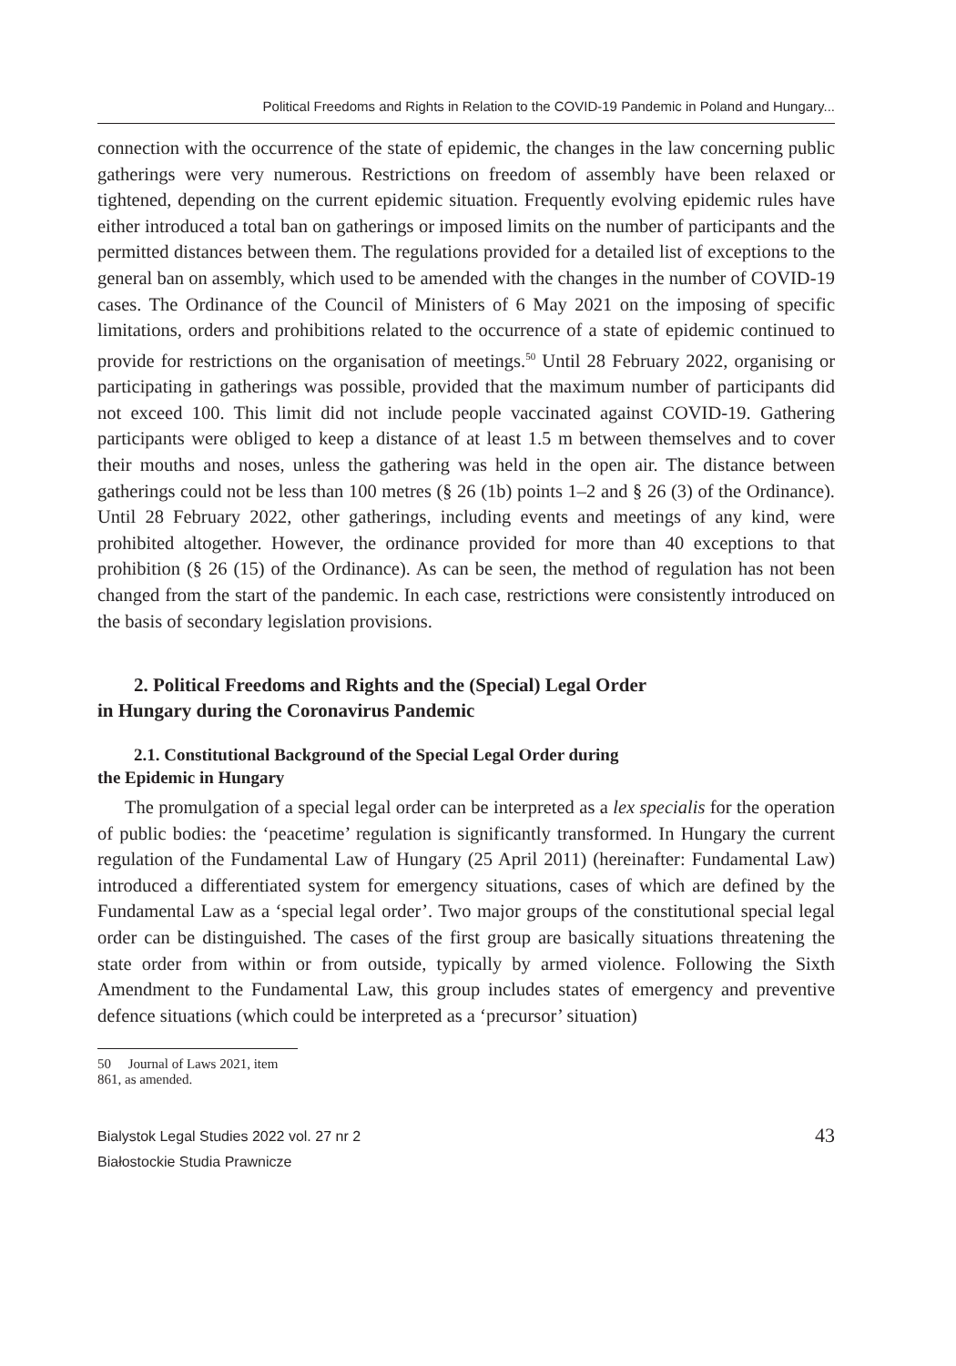Political Freedoms and Rights in Relation to the COVID-19 Pandemic in Poland and Hungary...
connection with the occurrence of the state of epidemic, the changes in the law concerning public gatherings were very numerous. Restrictions on freedom of assembly have been relaxed or tightened, depending on the current epidemic situation. Frequently evolving epidemic rules have either introduced a total ban on gatherings or imposed limits on the number of participants and the permitted distances between them. The regulations provided for a detailed list of exceptions to the general ban on assembly, which used to be amended with the changes in the number of COVID-19 cases. The Ordinance of the Council of Ministers of 6 May 2021 on the imposing of specific limitations, orders and prohibitions related to the occurrence of a state of epidemic continued to provide for restrictions on the organisation of meetings.<sup>50</sup> Until 28 February 2022, organising or participating in gatherings was possible, provided that the maximum number of participants did not exceed 100. This limit did not include people vaccinated against COVID-19. Gathering participants were obliged to keep a distance of at least 1.5 m between themselves and to cover their mouths and noses, unless the gathering was held in the open air. The distance between gatherings could not be less than 100 metres (§ 26 (1b) points 1–2 and § 26 (3) of the Ordinance). Until 28 February 2022, other gatherings, including events and meetings of any kind, were prohibited altogether. However, the ordinance provided for more than 40 exceptions to that prohibition (§ 26 (15) of the Ordinance). As can be seen, the method of regulation has not been changed from the start of the pandemic. In each case, restrictions were consistently introduced on the basis of secondary legislation provisions.
2. Political Freedoms and Rights and the (Special) Legal Order
in Hungary during the Coronavirus Pandemic
2.1. Constitutional Background of the Special Legal Order during
the Epidemic in Hungary
The promulgation of a special legal order can be interpreted as a lex specialis for the operation of public bodies: the ‘peacetime’ regulation is significantly transformed. In Hungary the current regulation of the Fundamental Law of Hungary (25 April 2011) (hereinafter: Fundamental Law) introduced a differentiated system for emergency situations, cases of which are defined by the Fundamental Law as a ‘special legal order’. Two major groups of the constitutional special legal order can be distinguished. The cases of the first group are basically situations threatening the state order from within or from outside, typically by armed violence. Following the Sixth Amendment to the Fundamental Law, this group includes states of emergency and preventive defence situations (which could be interpreted as a ‘precursor’ situation)
50 Journal of Laws 2021, item 861, as amended.
Bialystok Legal Studies 2022 vol. 27 nr 2
Białostockie Studia Prawnicze
43